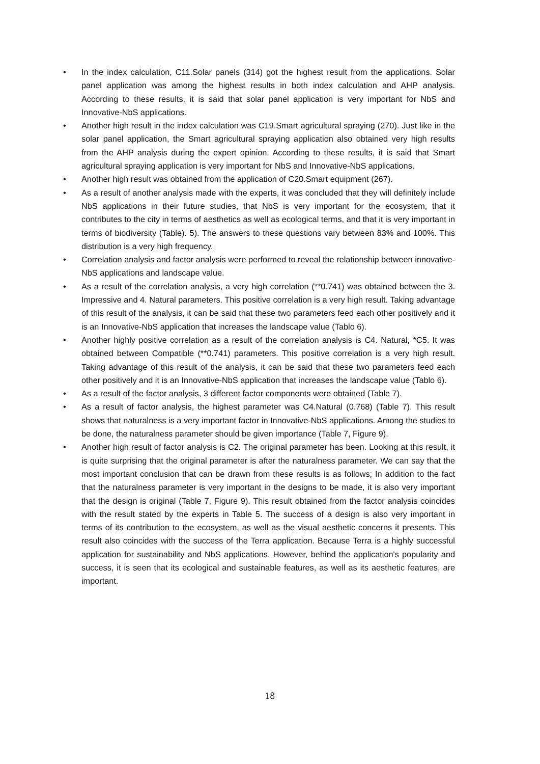• In the index calculation, C11.Solar panels (314) got the highest result from the applications. Solar panel application was among the highest results in both index calculation and AHP analysis. According to these results, it is said that solar panel application is very important for NbS and Innovative-NbS applications.
• Another high result in the index calculation was C19.Smart agricultural spraying (270). Just like in the solar panel application, the Smart agricultural spraying application also obtained very high results from the AHP analysis during the expert opinion. According to these results, it is said that Smart agricultural spraying application is very important for NbS and Innovative-NbS applications.
• Another high result was obtained from the application of C20.Smart equipment (267).
• As a result of another analysis made with the experts, it was concluded that they will definitely include NbS applications in their future studies, that NbS is very important for the ecosystem, that it contributes to the city in terms of aesthetics as well as ecological terms, and that it is very important in terms of biodiversity (Table). 5). The answers to these questions vary between 83% and 100%. This distribution is a very high frequency.
• Correlation analysis and factor analysis were performed to reveal the relationship between innovative-NbS applications and landscape value.
• As a result of the correlation analysis, a very high correlation (**0.741) was obtained between the 3. Impressive and 4. Natural parameters. This positive correlation is a very high result. Taking advantage of this result of the analysis, it can be said that these two parameters feed each other positively and it is an Innovative-NbS application that increases the landscape value (Tablo 6).
• Another highly positive correlation as a result of the correlation analysis is C4. Natural, *C5. It was obtained between Compatible (**0.741) parameters. This positive correlation is a very high result. Taking advantage of this result of the analysis, it can be said that these two parameters feed each other positively and it is an Innovative-NbS application that increases the landscape value (Tablo 6).
• As a result of the factor analysis, 3 different factor components were obtained (Table 7).
• As a result of factor analysis, the highest parameter was C4.Natural (0.768) (Table 7). This result shows that naturalness is a very important factor in Innovative-NbS applications. Among the studies to be done, the naturalness parameter should be given importance (Table 7, Figure 9).
• Another high result of factor analysis is C2. The original parameter has been. Looking at this result, it is quite surprising that the original parameter is after the naturalness parameter. We can say that the most important conclusion that can be drawn from these results is as follows; In addition to the fact that the naturalness parameter is very important in the designs to be made, it is also very important that the design is original (Table 7, Figure 9). This result obtained from the factor analysis coincides with the result stated by the experts in Table 5. The success of a design is also very important in terms of its contribution to the ecosystem, as well as the visual aesthetic concerns it presents. This result also coincides with the success of the Terra application. Because Terra is a highly successful application for sustainability and NbS applications. However, behind the application's popularity and success, it is seen that its ecological and sustainable features, as well as its aesthetic features, are important.
18